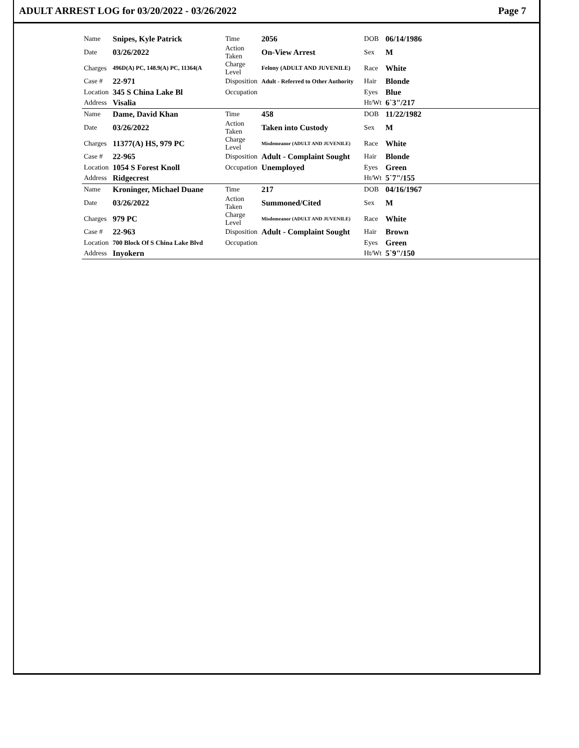ADULT ARREST LOG for 03/20/2022 - 03/26/2022 Page 7
| Name | Snipes, Kyle Patrick | Time | 2056 | DOB | 06/14/1986 |
| Date | 03/26/2022 | Action Taken | On-View Arrest | Sex | M |
| Charges | 496D(A) PC, 148.9(A) PC, 11364(A | Charge Level | Felony (ADULT AND JUVENILE) | Race | White |
| Case # | 22-971 | Disposition | Adult - Referred to Other Authority | Hair | Blonde |
| Location | 345 S China Lake Bl | Occupation | | Eyes | Blue |
| Address | Visalia | | | Ht/Wt | 6`3"/217 |
| Name | Dame, David Khan | Time | 458 | DOB | 11/22/1982 |
| Date | 03/26/2022 | Action Taken | Taken into Custody | Sex | M |
| Charges | 11377(A) HS, 979 PC | Charge Level | Misdemeanor (ADULT AND JUVENILE) | Race | White |
| Case # | 22-965 | Disposition | Adult - Complaint Sought | Hair | Blonde |
| Location | 1054 S Forest Knoll | Occupation | Unemployed | Eyes | Green |
| Address | Ridgecrest | | | Ht/Wt | 5`7"/155 |
| Name | Kroninger, Michael Duane | Time | 217 | DOB | 04/16/1967 |
| Date | 03/26/2022 | Action Taken | Summoned/Cited | Sex | M |
| Charges | 979 PC | Charge Level | Misdemeanor (ADULT AND JUVENILE) | Race | White |
| Case # | 22-963 | Disposition | Adult - Complaint Sought | Hair | Brown |
| Location | 700 Block Of S China Lake Blvd | Occupation | | Eyes | Green |
| Address | Inyokern | | | Ht/Wt | 5`9"/150 |